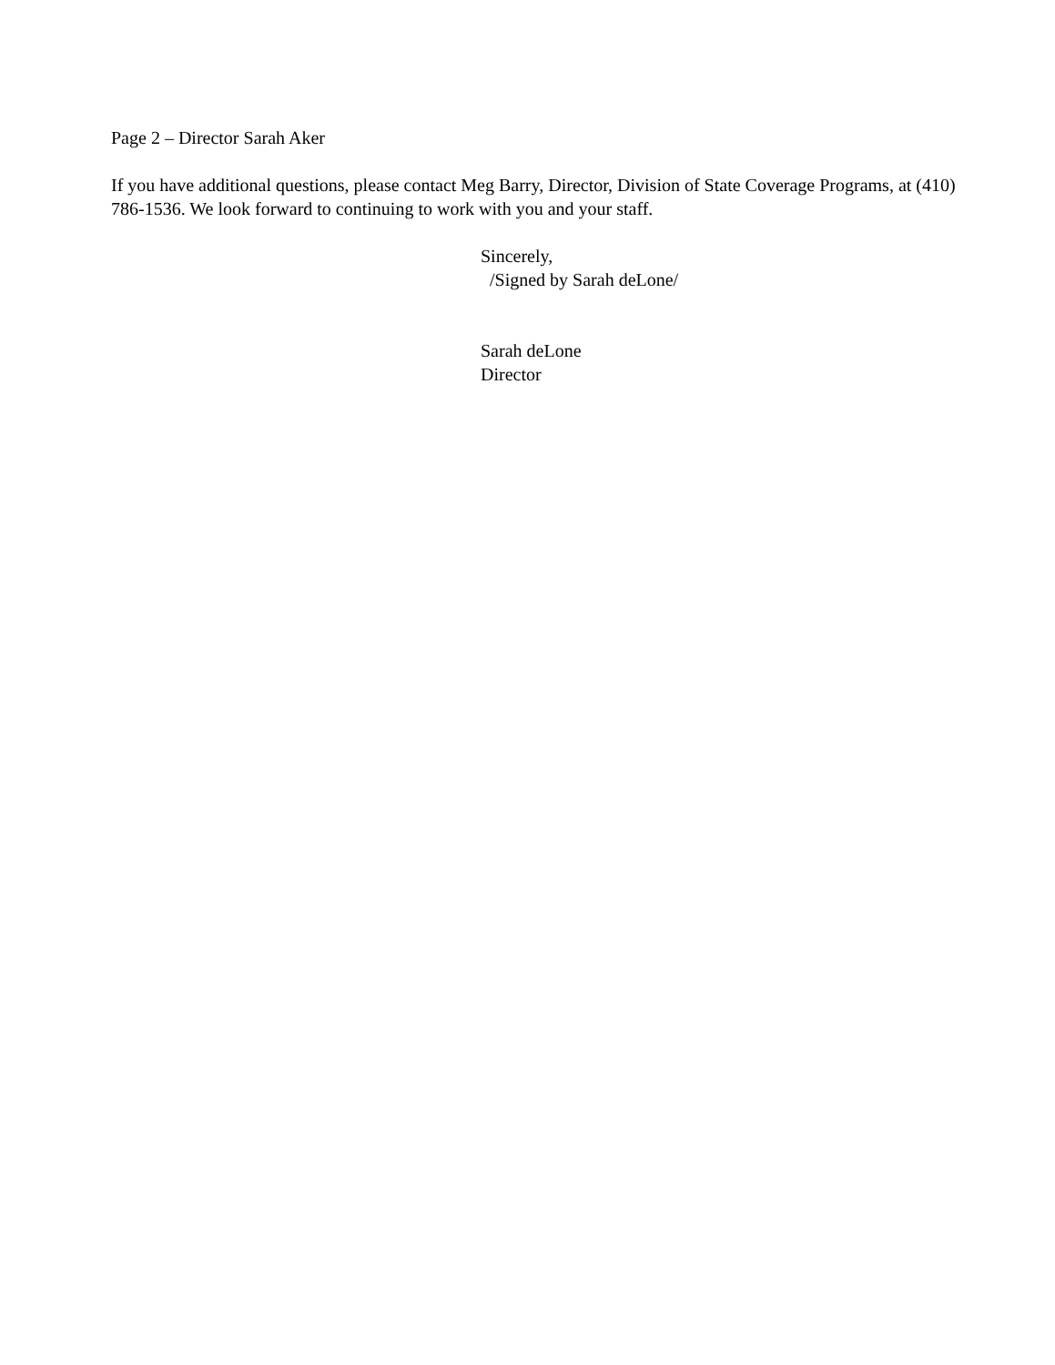Page 2 – Director Sarah Aker
If you have additional questions, please contact Meg Barry, Director, Division of State Coverage Programs, at (410) 786-1536. We look forward to continuing to work with you and your staff.
Sincerely,
/Signed by Sarah deLone/
Sarah deLone
Director